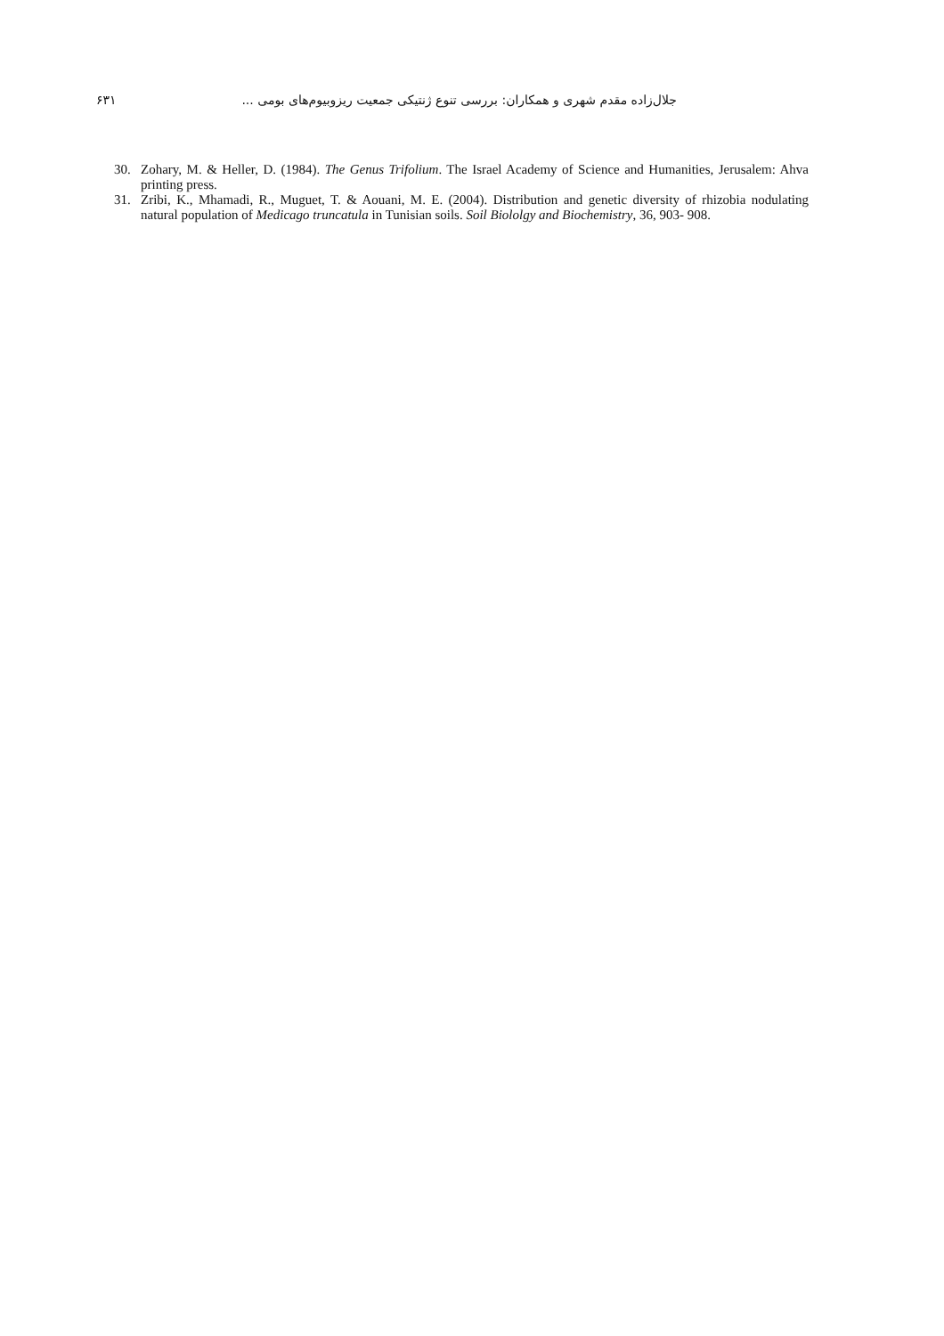۶۳۱ جلال‌زاده مقدم شهری و همکاران: بررسی تنوع ژنتیکی جمعیت ریزوبیوم‌های بومی ...
30. Zohary, M. & Heller, D. (1984). The Genus Trifolium. The Israel Academy of Science and Humanities, Jerusalem: Ahva printing press.
31. Zribi, K., Mhamadi, R., Muguet, T. & Aouani, M. E. (2004). Distribution and genetic diversity of rhizobia nodulating natural population of Medicago truncatula in Tunisian soils. Soil Biololgy and Biochemistry, 36, 903- 908.